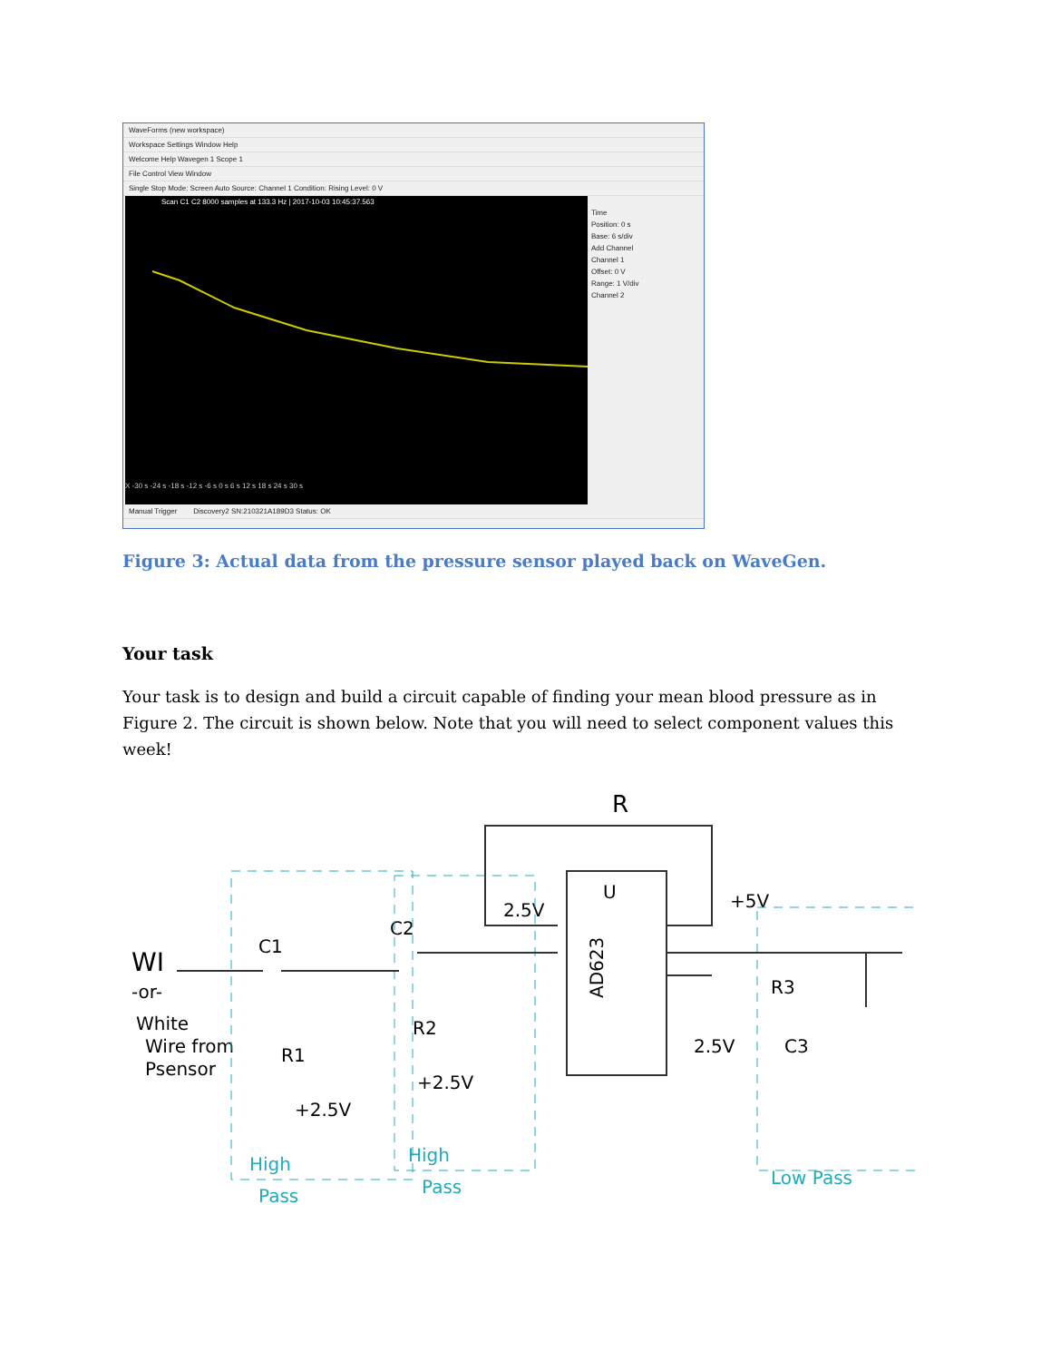WaveForms (new workspace)
Workspace Settings Window Help
Welcome Help Wavegen 1 Scope 1
File Control View Window
Single Stop Mode: Screen Auto Source: Channel 1 Condition: Rising Level: 0 V
Scan C1 C2 8000 samples at 133.3 Hz | 2017-10-03 10:45:37.563
X -30 s -24 s -18 s -12 s -6 s 0 s 6 s 12 s 18 s 24 s 30 s
Time
Position: 0 s
Base: 6 s/div
Add Channel
Channel 1
Offset: 0 V
Range: 1 V/div
Channel 2
Manual Trigger Discovery2 SN:210321A189D3 Status: OK
Figure 3: Actual data from the pressure sensor played back on WaveGen.
Your task
Your task is to design and build a circuit capable of finding your mean blood pressure as in Figure 2. The circuit is shown below. Note that you will need to select component values this week!
U
AD623
WI
-or-
White
Wire from
Psensor
C1
R1
+2.5V
C2
R2
+2.5V
2.5V
R
+5V
R3
2.5V
C3
High
Pass
High
Pass
Low Pass